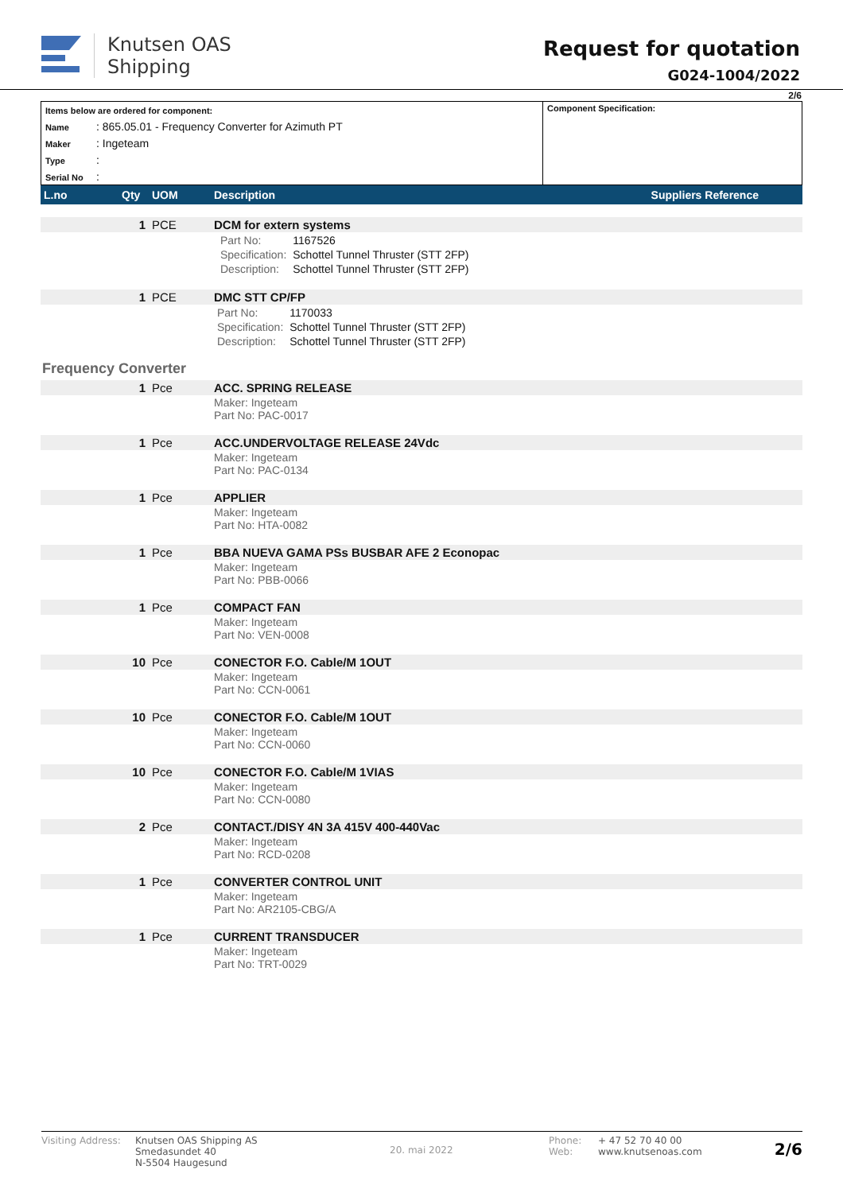Knutsen OAS
Shipping
Request for quotation
G024-1004/2022
2/6
Items below are ordered for component:
Name: 865.05.01 - Frequency Converter for Azimuth PT
Maker: Ingeteam
Type:
Serial No:
Component Specification:
| L.no | Qty | UOM | Description | Suppliers Reference |
| --- | --- | --- | --- | --- |
| | 1 | PCE | DCM for extern systems | |
| | | | / / Part No: / 1167526 / / / Specification: / Schottel Tunnel Thruster (STT 2FP) / / / Description: / Schottel Tunnel Thruster (STT 2FP) / | |
| | 1 | PCE | DMC STT CP/FP | |
| | | | / Part No: / 1170033 / / Specification: / Schottel Tunnel Thruster (STT 2FP) / / Description: / Schottel Tunnel Thruster (STT 2FP) / | |
| Frequency Converter | | | | |
| | 1 | Pce | ACC. SPRING RELEASE | |
| | | | Maker: Ingeteam Part No: PAC-0017 | |
| | 1 | Pce | ACC.UNDERVOLTAGE RELEASE 24Vdc | |
| | | | Maker: Ingeteam Part No: PAC-0134 | |
| | 1 | Pce | APPLIER | |
| | | | Maker: Ingeteam Part No: HTA-0082 | |
| | 1 | Pce | BBA NUEVA GAMA PSs BUSBAR AFE 2 Econopac | |
| | | | Maker: Ingeteam Part No: PBB-0066 | |
| | 1 | Pce | COMPACT FAN | |
| | | | Maker: Ingeteam Part No: VEN-0008 | |
| | 10 | Pce | CONECTOR F.O. Cable/M 1OUT | |
| | | | Maker: Ingeteam Part No: CCN-0061 | |
| | 10 | Pce | CONECTOR F.O. Cable/M 1OUT | |
| | | | Maker: Ingeteam Part No: CCN-0060 | |
| | 10 | Pce | CONECTOR F.O. Cable/M 1VIAS | |
| | | | Maker: Ingeteam Part No: CCN-0080 | |
| | 2 | Pce | CONTACT./DISY 4N 3A 415V 400-440Vac | |
| | | | Maker: Ingeteam Part No: RCD-0208 | |
| | 1 | Pce | CONVERTER CONTROL UNIT | |
| | | | Maker: Ingeteam Part No: AR2105-CBG/A | |
| | 1 | Pce | CURRENT TRANSDUCER | |
| | | | Maker: Ingeteam Part No: TRT-0029 | |
Visiting Address:
Knutsen OAS Shipping AS
Smedasundet 40
N-5504 Haugesund
20. mai 2022
Phone:
Web:
+ 47 52 70 40 00
www.knutsenoas.com
2/6